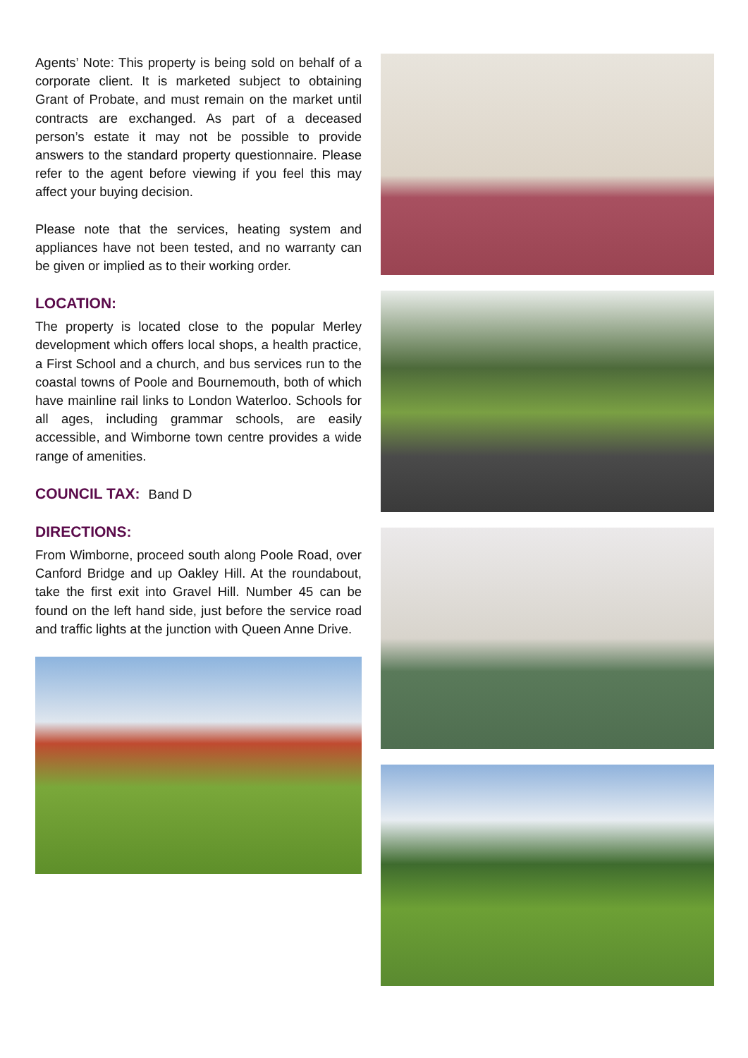Agents’ Note: This property is being sold on behalf of a corporate client. It is marketed subject to obtaining Grant of Probate, and must remain on the market until contracts are exchanged. As part of a deceased person’s estate it may not be possible to provide answers to the standard property questionnaire. Please refer to the agent before viewing if you feel this may affect your buying decision.
Please note that the services, heating system and appliances have not been tested, and no warranty can be given or implied as to their working order.
LOCATION:
The property is located close to the popular Merley development which offers local shops, a health practice, a First School and a church, and bus services run to the coastal towns of Poole and Bournemouth, both of which have mainline rail links to London Waterloo. Schools for all ages, including grammar schools, are easily accessible, and Wimborne town centre provides a wide range of amenities.
COUNCIL TAX:
Band D
DIRECTIONS:
From Wimborne, proceed south along Poole Road, over Canford Bridge and up Oakley Hill. At the roundabout, take the first exit into Gravel Hill. Number 45 can be found on the left hand side, just before the service road and traffic lights at the junction with Queen Anne Drive.